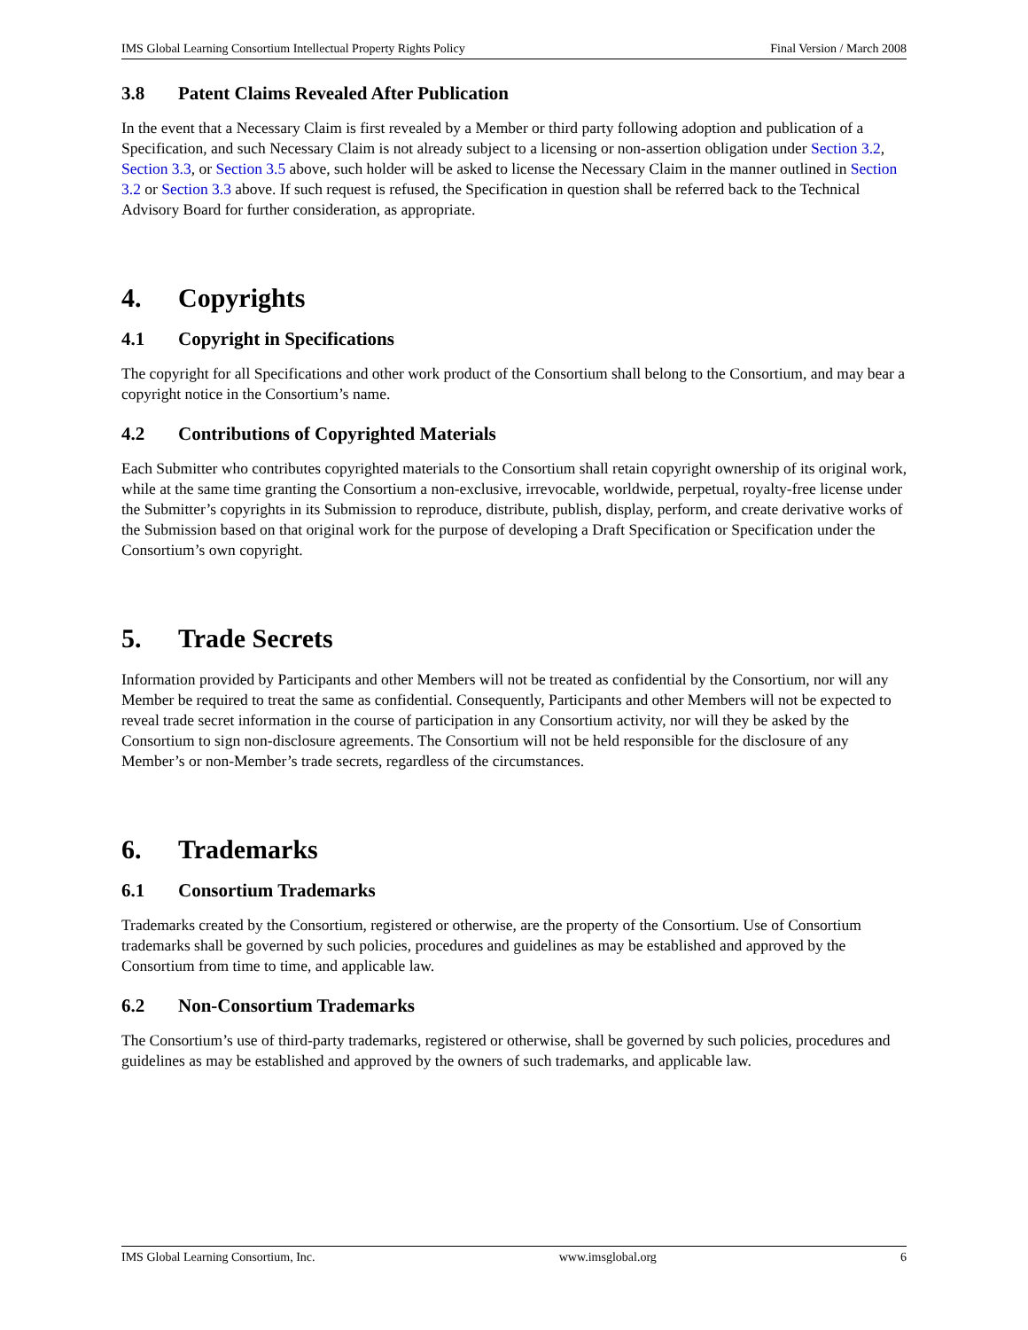IMS Global Learning Consortium Intellectual Property Rights Policy Final Version / March 2008
3.8 Patent Claims Revealed After Publication
In the event that a Necessary Claim is first revealed by a Member or third party following adoption and publication of a Specification, and such Necessary Claim is not already subject to a licensing or non-assertion obligation under Section 3.2, Section 3.3, or Section 3.5 above, such holder will be asked to license the Necessary Claim in the manner outlined in Section 3.2 or Section 3.3 above. If such request is refused, the Specification in question shall be referred back to the Technical Advisory Board for further consideration, as appropriate.
4. Copyrights
4.1 Copyright in Specifications
The copyright for all Specifications and other work product of the Consortium shall belong to the Consortium, and may bear a copyright notice in the Consortium’s name.
4.2 Contributions of Copyrighted Materials
Each Submitter who contributes copyrighted materials to the Consortium shall retain copyright ownership of its original work, while at the same time granting the Consortium a non-exclusive, irrevocable, worldwide, perpetual, royalty-free license under the Submitter’s copyrights in its Submission to reproduce, distribute, publish, display, perform, and create derivative works of the Submission based on that original work for the purpose of developing a Draft Specification or Specification under the Consortium’s own copyright.
5. Trade Secrets
Information provided by Participants and other Members will not be treated as confidential by the Consortium, nor will any Member be required to treat the same as confidential. Consequently, Participants and other Members will not be expected to reveal trade secret information in the course of participation in any Consortium activity, nor will they be asked by the Consortium to sign non-disclosure agreements. The Consortium will not be held responsible for the disclosure of any Member’s or non-Member’s trade secrets, regardless of the circumstances.
6. Trademarks
6.1 Consortium Trademarks
Trademarks created by the Consortium, registered or otherwise, are the property of the Consortium. Use of Consortium trademarks shall be governed by such policies, procedures and guidelines as may be established and approved by the Consortium from time to time, and applicable law.
6.2 Non-Consortium Trademarks
The Consortium’s use of third-party trademarks, registered or otherwise, shall be governed by such policies, procedures and guidelines as may be established and approved by the owners of such trademarks, and applicable law.
IMS Global Learning Consortium, Inc. www.imsglobal.org 6